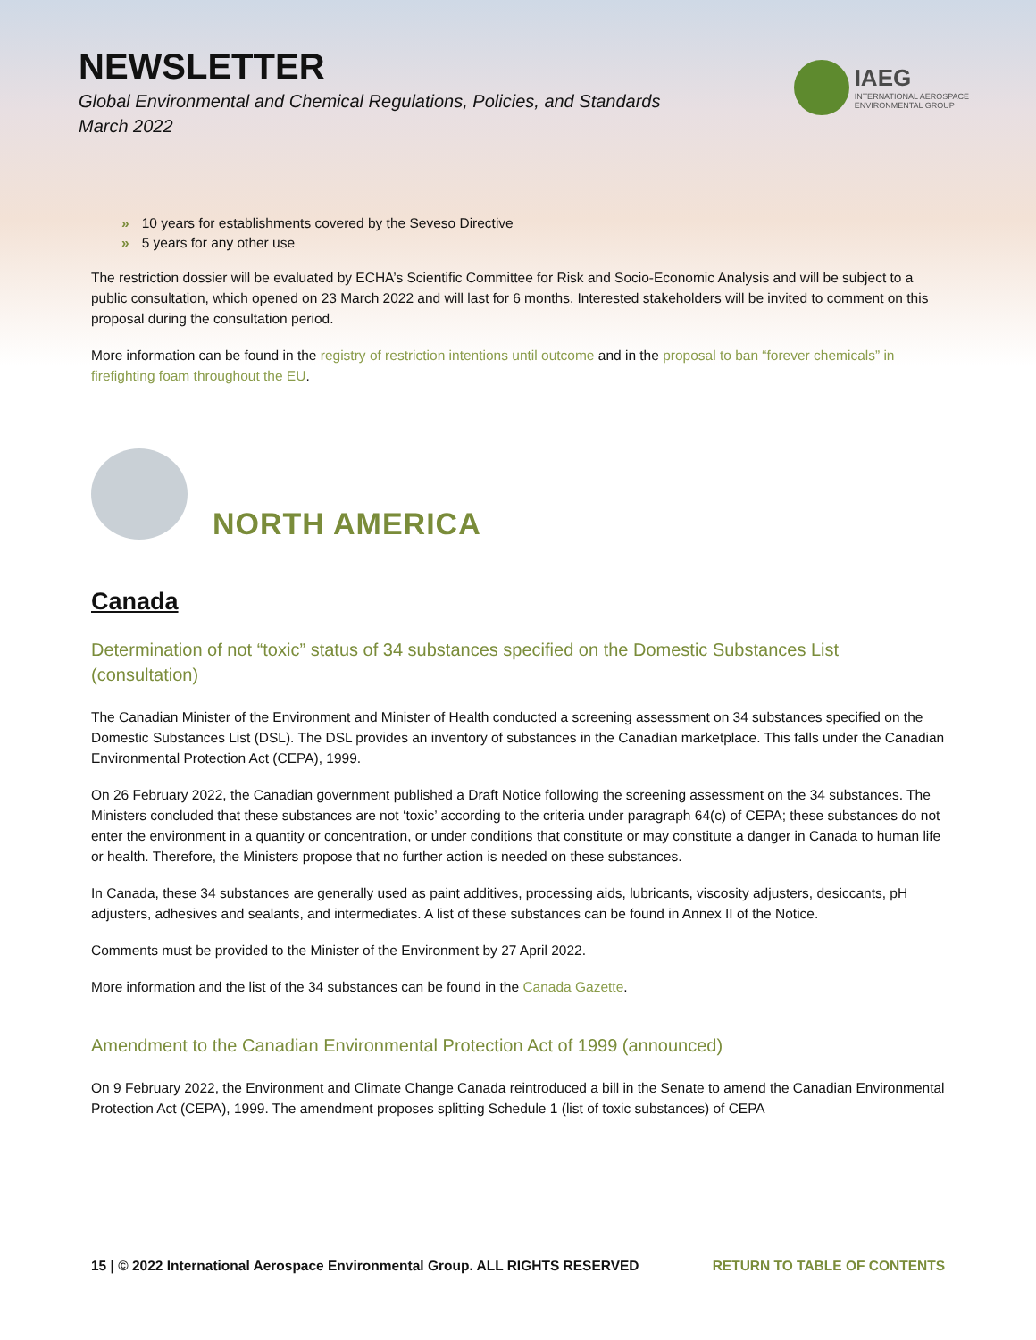NEWSLETTER
Global Environmental and Chemical Regulations, Policies, and Standards
March 2022
IAEG
INTERNATIONAL AEROSPACE
ENVIRONMENTAL GROUP
» 10 years for establishments covered by the Seveso Directive
» 5 years for any other use
The restriction dossier will be evaluated by ECHA’s Scientific Committee for Risk and Socio-Economic Analysis and will be subject to a public consultation, which opened on 23 March 2022 and will last for 6 months. Interested stakeholders will be invited to comment on this proposal during the consultation period.
More information can be found in the registry of restriction intentions until outcome and in the proposal to ban “forever chemicals” in firefighting foam throughout the EU.
NORTH AMERICA
Canada
Determination of not “toxic” status of 34 substances specified on the Domestic Substances List (consultation)
The Canadian Minister of the Environment and Minister of Health conducted a screening assessment on 34 substances specified on the Domestic Substances List (DSL). The DSL provides an inventory of substances in the Canadian marketplace. This falls under the Canadian Environmental Protection Act (CEPA), 1999.
On 26 February 2022, the Canadian government published a Draft Notice following the screening assessment on the 34 substances. The Ministers concluded that these substances are not ‘toxic’ according to the criteria under paragraph 64(c) of CEPA; these substances do not enter the environment in a quantity or concentration, or under conditions that constitute or may constitute a danger in Canada to human life or health. Therefore, the Ministers propose that no further action is needed on these substances.
In Canada, these 34 substances are generally used as paint additives, processing aids, lubricants, viscosity adjusters, desiccants, pH adjusters, adhesives and sealants, and intermediates. A list of these substances can be found in Annex II of the Notice.
Comments must be provided to the Minister of the Environment by 27 April 2022.
More information and the list of the 34 substances can be found in the Canada Gazette.
Amendment to the Canadian Environmental Protection Act of 1999 (announced)
On 9 February 2022, the Environment and Climate Change Canada reintroduced a bill in the Senate to amend the Canadian Environmental Protection Act (CEPA), 1999. The amendment proposes splitting Schedule 1 (list of toxic substances) of CEPA
15 | © 2022 International Aerospace Environmental Group. ALL RIGHTS RESERVED RETURN TO TABLE OF CONTENTS